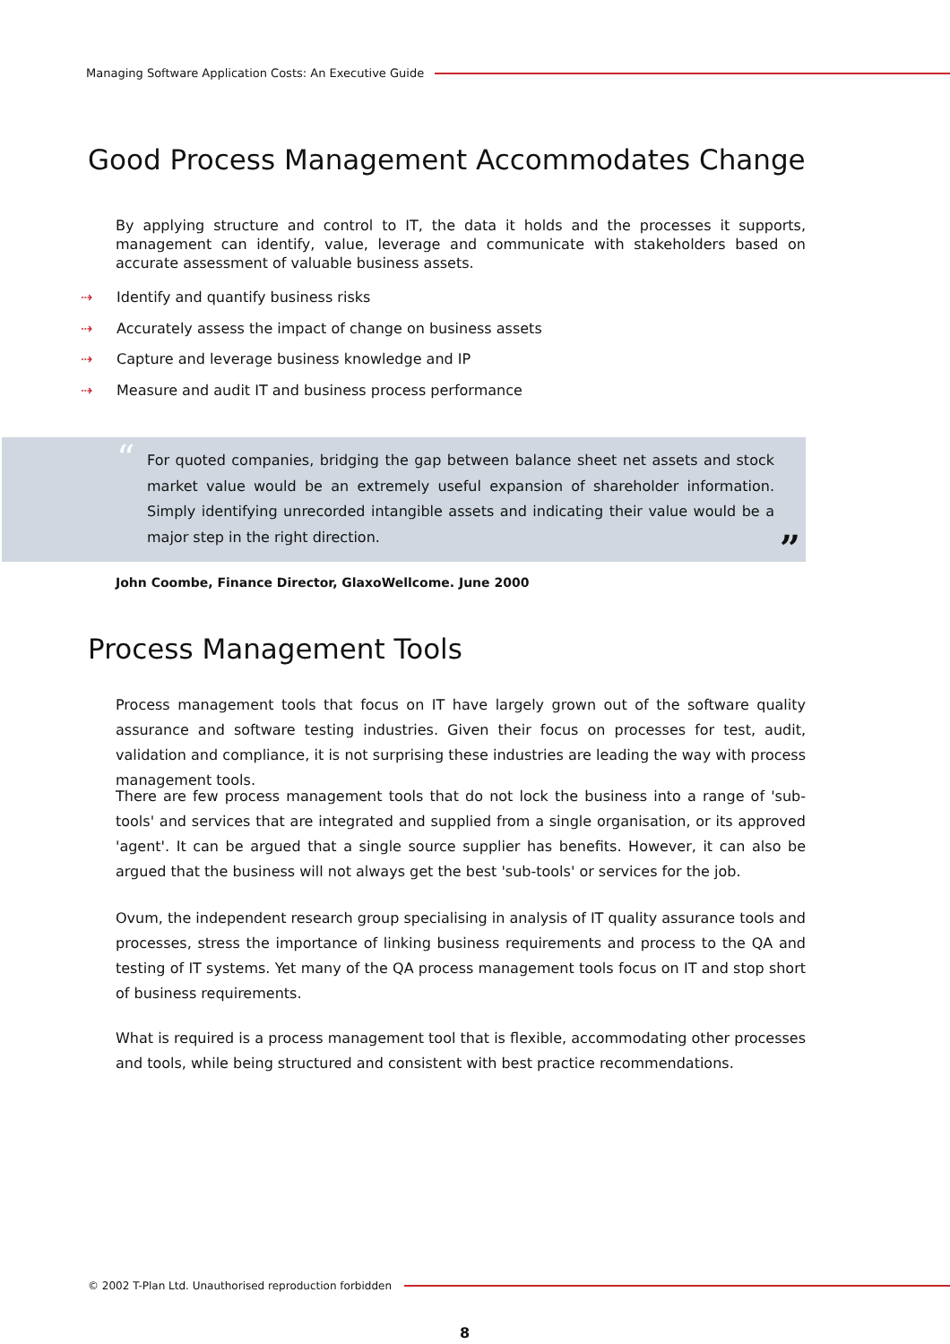Managing Software Application Costs: An Executive Guide
Good Process Management Accommodates Change
By applying structure and control to IT, the data it holds and the processes it supports, management can identify, value, leverage and communicate with stakeholders based on accurate assessment of valuable business assets.
⇢ Identify and quantify business risks
⇢ Accurately assess the impact of change on business assets
⇢ Capture and leverage business knowledge and IP
⇢ Measure and audit IT and business process performance
“
For quoted companies, bridging the gap between balance sheet net assets and stock market value would be an extremely useful expansion of shareholder information. Simply identifying unrecorded intangible assets and indicating their value would be a major step in the right direction.
”
John Coombe, Finance Director, GlaxoWellcome. June 2000
Process Management Tools
Process management tools that focus on IT have largely grown out of the software quality assurance and software testing industries. Given their focus on processes for test, audit, validation and compliance, it is not surprising these industries are leading the way with process management tools.
There are few process management tools that do not lock the business into a range of 'sub-tools' and services that are integrated and supplied from a single organisation, or its approved 'agent'. It can be argued that a single source supplier has benefits. However, it can also be argued that the business will not always get the best 'sub-tools' or services for the job.
Ovum, the independent research group specialising in analysis of IT quality assurance tools and processes, stress the importance of linking business requirements and process to the QA and testing of IT systems. Yet many of the QA process management tools focus on IT and stop short of business requirements.
What is required is a process management tool that is flexible, accommodating other processes and tools, while being structured and consistent with best practice recommendations.
© 2002 T-Plan Ltd. Unauthorised reproduction forbidden
8